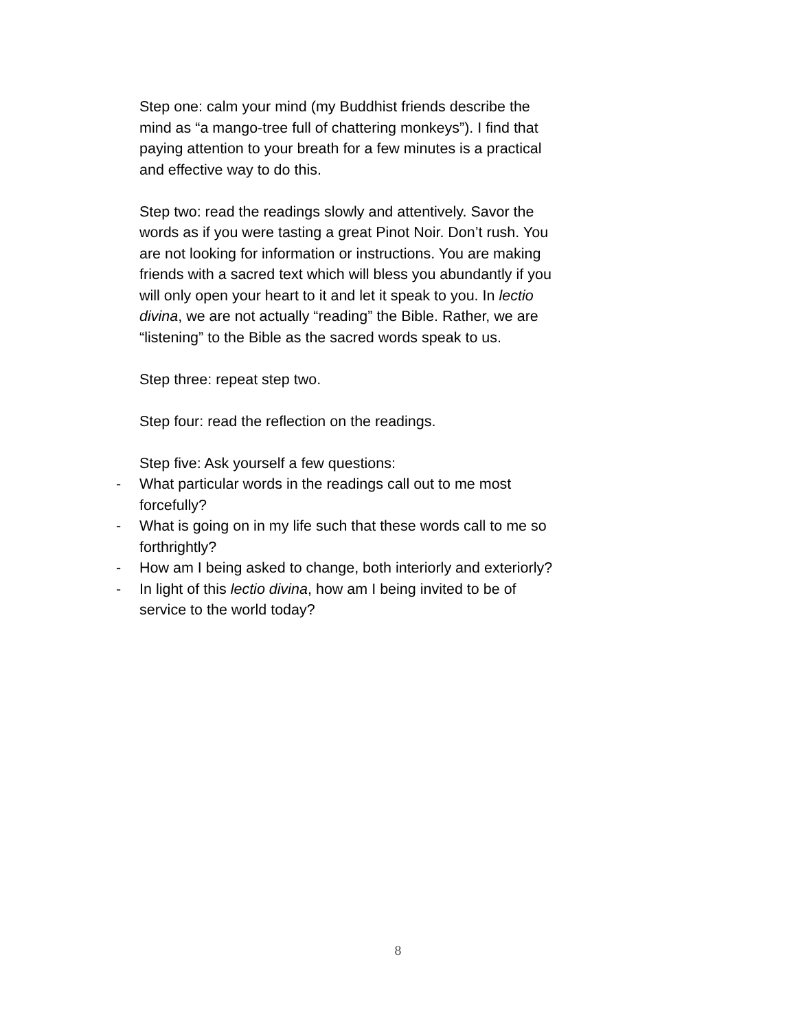Step one: calm your mind (my Buddhist friends describe the mind as “a mango-tree full of chattering monkeys”). I find that paying attention to your breath for a few minutes is a practical and effective way to do this.
Step two: read the readings slowly and attentively. Savor the words as if you were tasting a great Pinot Noir. Don’t rush. You are not looking for information or instructions. You are making friends with a sacred text which will bless you abundantly if you will only open your heart to it and let it speak to you. In lectio divina, we are not actually “reading” the Bible. Rather, we are “listening” to the Bible as the sacred words speak to us.
Step three: repeat step two.
Step four: read the reflection on the readings.
Step five: Ask yourself a few questions:
- What particular words in the readings call out to me most forcefully?
- What is going on in my life such that these words call to me so forthrightly?
- How am I being asked to change, both interiorly and exteriorly?
- In light of this lectio divina, how am I being invited to be of service to the world today?
8